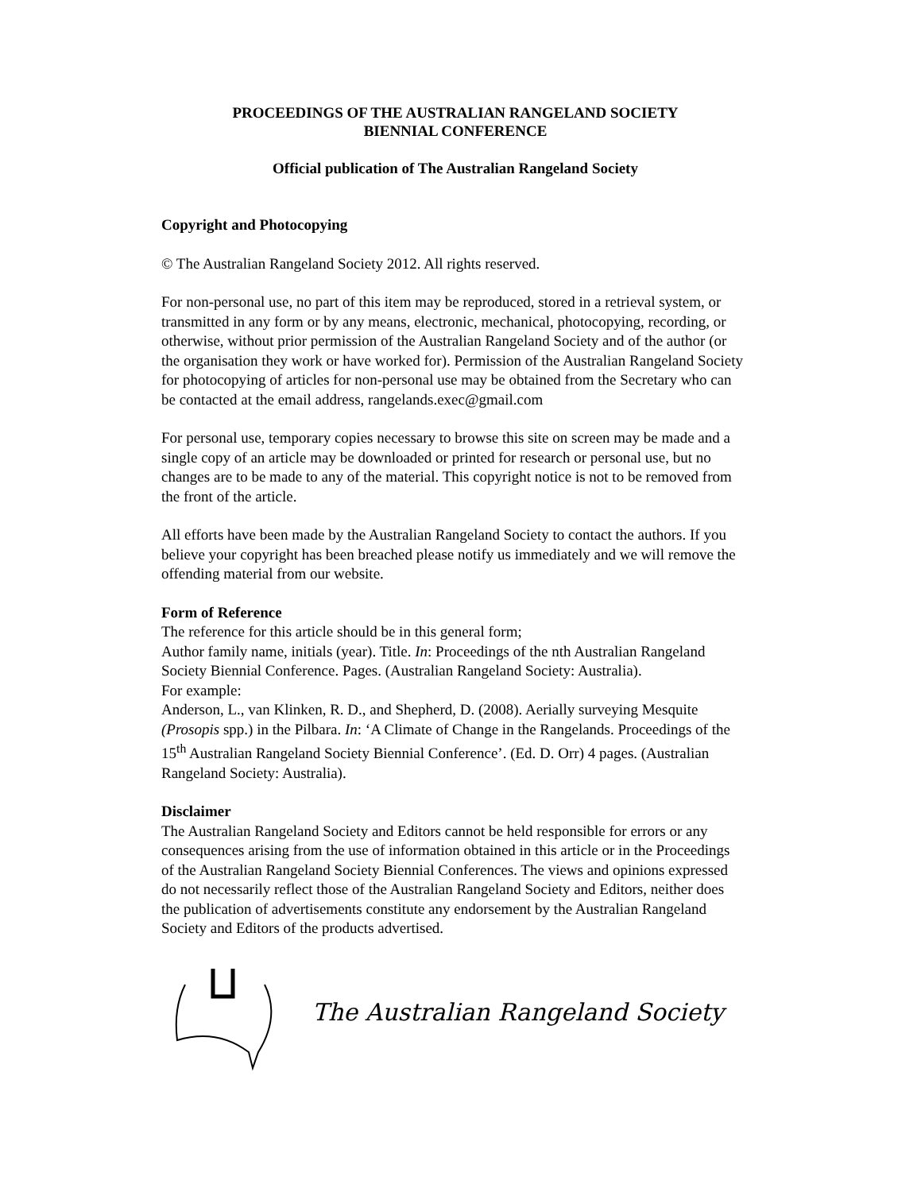PROCEEDINGS OF THE AUSTRALIAN RANGELAND SOCIETY
BIENNIAL CONFERENCE
Official publication of The Australian Rangeland Society
Copyright and Photocopying
© The Australian Rangeland Society 2012. All rights reserved.
For non-personal use, no part of this item may be reproduced, stored in a retrieval system, or transmitted in any form or by any means, electronic, mechanical, photocopying, recording, or otherwise, without prior permission of the Australian Rangeland Society and of the author (or the organisation they work or have worked for). Permission of the Australian Rangeland Society for photocopying of articles for non-personal use may be obtained from the Secretary who can be contacted at the email address, rangelands.exec@gmail.com
For personal use, temporary copies necessary to browse this site on screen may be made and a single copy of an article may be downloaded or printed for research or personal use, but no changes are to be made to any of the material. This copyright notice is not to be removed from the front of the article.
All efforts have been made by the Australian Rangeland Society to contact the authors. If you believe your copyright has been breached please notify us immediately and we will remove the offending material from our website.
Form of Reference
The reference for this article should be in this general form;
Author family name, initials (year). Title. In: Proceedings of the nth Australian Rangeland Society Biennial Conference. Pages. (Australian Rangeland Society: Australia).
For example:
Anderson, L., van Klinken, R. D., and Shepherd, D. (2008). Aerially surveying Mesquite (Prosopis spp.) in the Pilbara. In: ‘A Climate of Change in the Rangelands. Proceedings of the 15<sup>th</sup> Australian Rangeland Society Biennial Conference’. (Ed. D. Orr) 4 pages. (Australian Rangeland Society: Australia).
Disclaimer
The Australian Rangeland Society and Editors cannot be held responsible for errors or any consequences arising from the use of information obtained in this article or in the Proceedings of the Australian Rangeland Society Biennial Conferences. The views and opinions expressed do not necessarily reflect those of the Australian Rangeland Society and Editors, neither does the publication of advertisements constitute any endorsement by the Australian Rangeland Society and Editors of the products advertised.
The Australian Rangeland Society